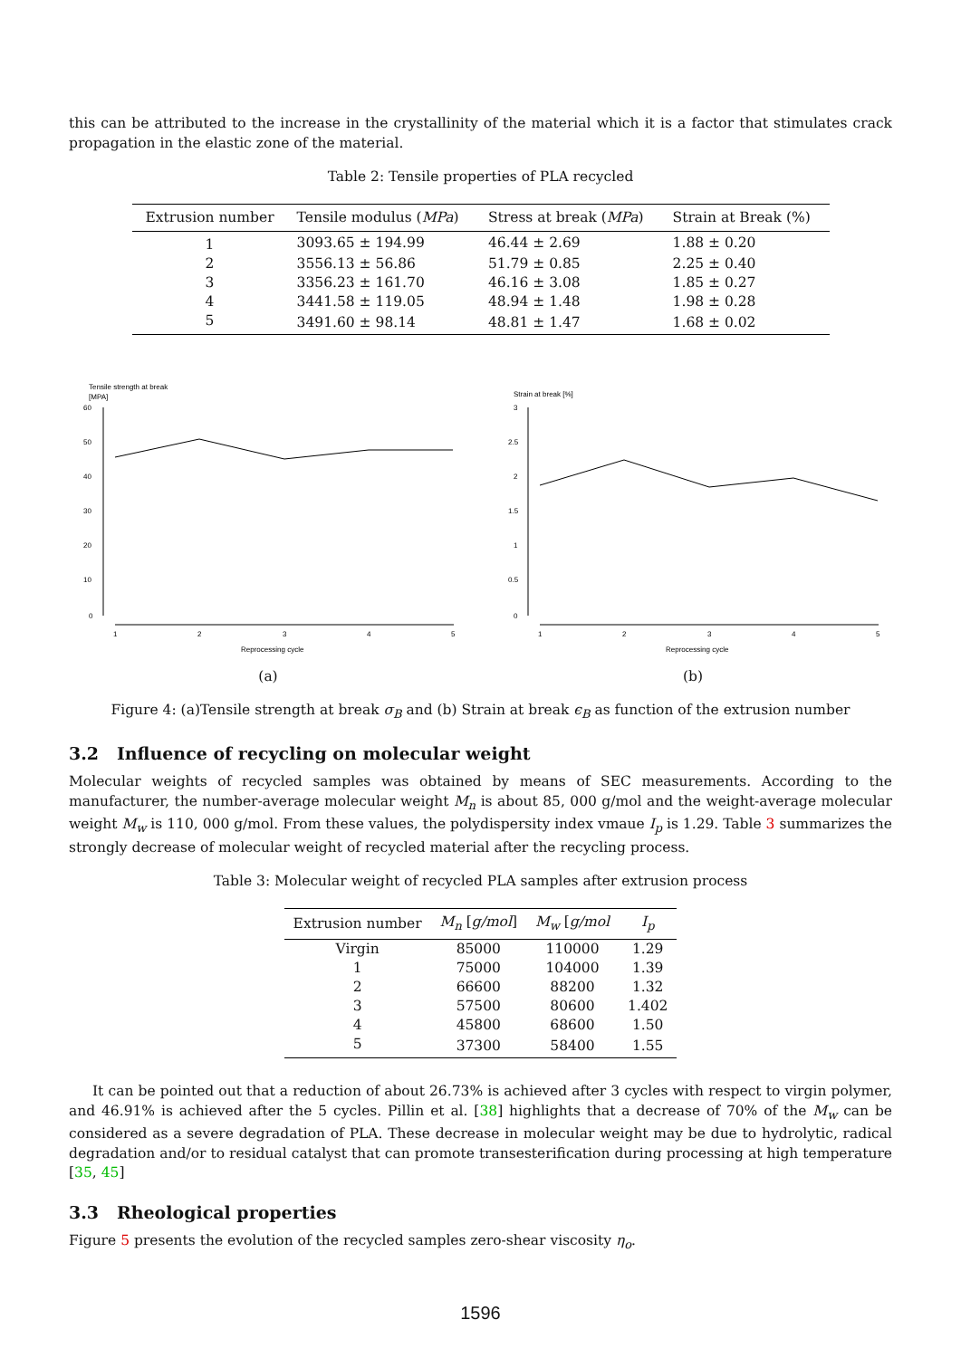this can be attributed to the increase in the crystallinity of the material which it is a factor that stimulates crack propagation in the elastic zone of the material.
Table 2: Tensile properties of PLA recycled
| Extrusion number | Tensile modulus ( MPa ) | Stress at break ( MPa ) | Strain at Break (%) |
| --- | --- | --- | --- |
| 1 | 3093.65 ± 194.99 | 46.44 ± 2.69 | 1.88 ± 0.20 |
| 2 | 3556.13 ± 56.86 | 51.79 ± 0.85 | 2.25 ± 0.40 |
| 3 | 3356.23 ± 161.70 | 46.16 ± 3.08 | 1.85 ± 0.27 |
| 4 | 3441.58 ± 119.05 | 48.94 ± 1.48 | 1.98 ± 0.28 |
| 5 | 3491.60 ± 98.14 | 48.81 ± 1.47 | 1.68 ± 0.02 |
Tensile strength at break
[MPA]
60
50
40
30
20
10
0
1
2
3
4
5
Reprocessing cycle
(a)
Strain at break [%]
3
2.5
2
1.5
1
0.5
0
1
2
3
4
5
Reprocessing cycle
(b)
Figure 4: (a)Tensile strength at break σ<sub>B</sub> and (b) Strain at break ϵ<sub>B</sub> as function of the extrusion number
3.2 Influence of recycling on molecular weight
Molecular weights of recycled samples was obtained by means of SEC measurements. According to the manufacturer, the number-average molecular weight M<sub>n</sub> is about 85, 000 g/mol and the weight-average molecular weight M<sub>w</sub> is 110, 000 g/mol. From these values, the polydispersity index vmaue I<sub>p</sub> is 1.29. Table 3 summarizes the strongly decrease of molecular weight of recycled material after the recycling process.
Table 3: Molecular weight of recycled PLA samples after extrusion process
| Extrusion number | M<sub>n</sub> [ g/mol ] | M<sub>w</sub> [ g/mol | I<sub>p</sub> |
| --- | --- | --- | --- |
| Virgin | 85000 | 110000 | 1.29 |
| 1 | 75000 | 104000 | 1.39 |
| 2 | 66600 | 88200 | 1.32 |
| 3 | 57500 | 80600 | 1.402 |
| 4 | 45800 | 68600 | 1.50 |
| 5 | 37300 | 58400 | 1.55 |
It can be pointed out that a reduction of about 26.73% is achieved after 3 cycles with respect to virgin polymer, and 46.91% is achieved after the 5 cycles. Pillin et al. [38] highlights that a decrease of 70% of the M<sub>w</sub> can be considered as a severe degradation of PLA. These decrease in molecular weight may be due to hydrolytic, radical degradation and/or to residual catalyst that can promote transesterification during processing at high temperature [35, 45]
3.3 Rheological properties
Figure 5 presents the evolution of the recycled samples zero-shear viscosity η<sub>o</sub>.
1596